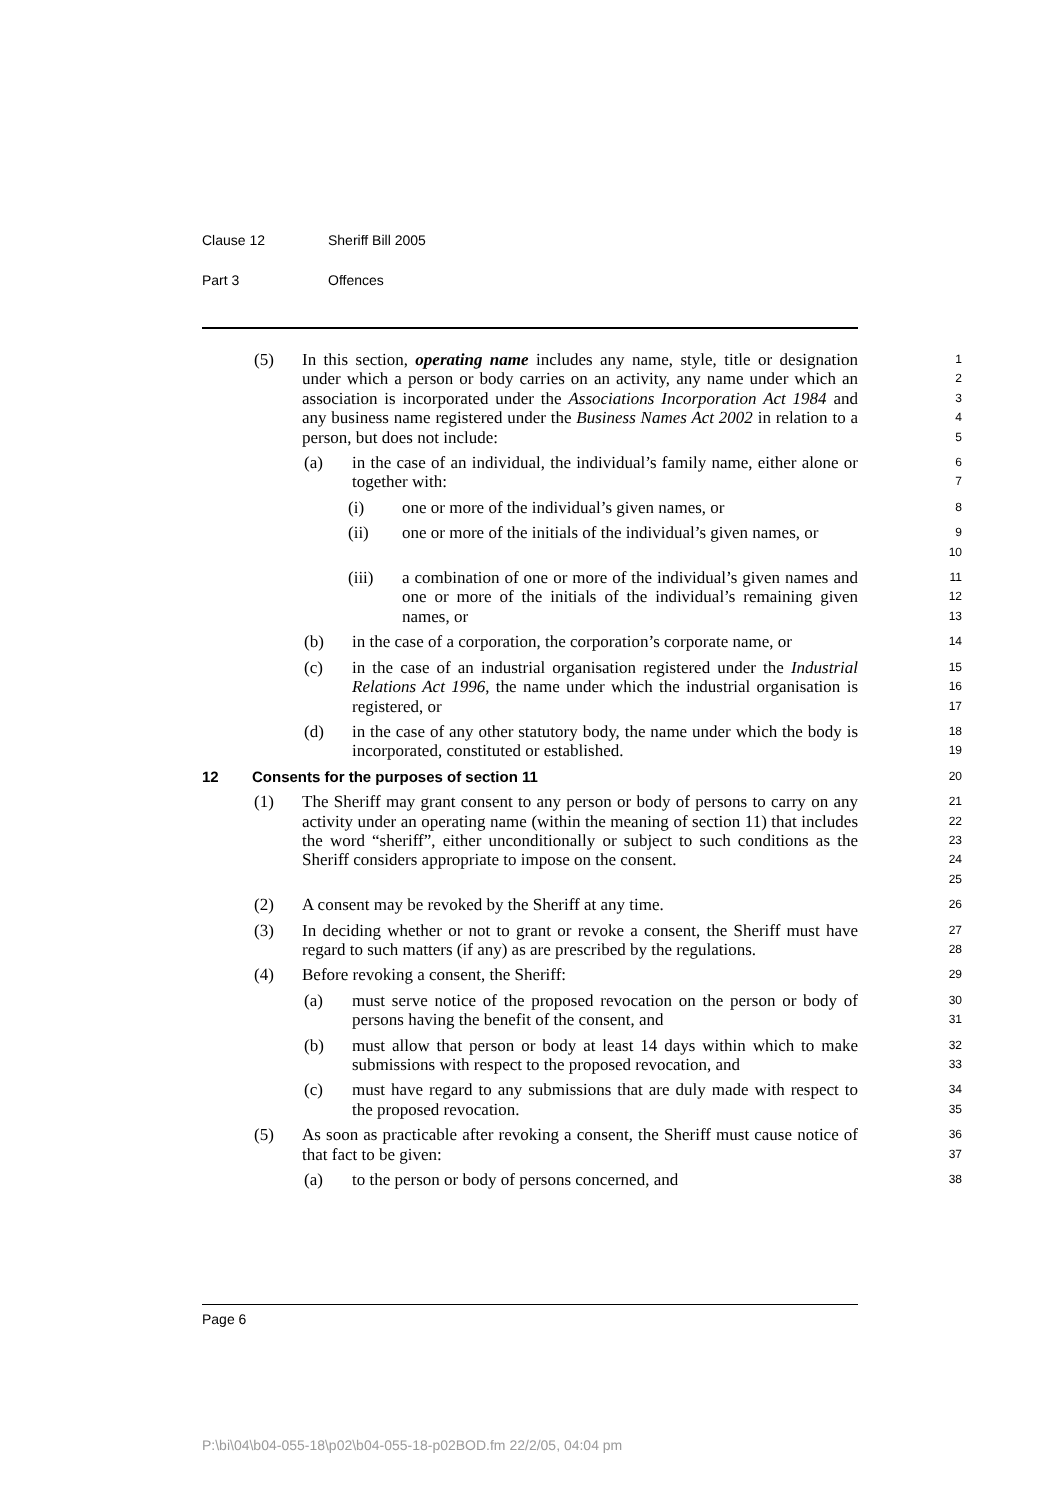Clause 12 Sheriff Bill 2005
Part 3 Offences
(5) In this section, operating name includes any name, style, title or designation under which a person or body carries on an activity, any name under which an association is incorporated under the Associations Incorporation Act 1984 and any business name registered under the Business Names Act 2002 in relation to a person, but does not include:
1
2
3
4
5
(a) in the case of an individual, the individual’s family name, either alone or together with:
6
7
(i) one or more of the individual’s given names, or
8
(ii) one or more of the initials of the individual’s given names, or
9
10
(iii) a combination of one or more of the individual’s given names and one or more of the initials of the individual’s remaining given names, or
11
12
13
(b) in the case of a corporation, the corporation’s corporate name, or
14
(c) in the case of an industrial organisation registered under the Industrial Relations Act 1996, the name under which the industrial organisation is registered, or
15
16
17
(d) in the case of any other statutory body, the name under which the body is incorporated, constituted or established.
18
19
12 Consents for the purposes of section 11
20
(1) The Sheriff may grant consent to any person or body of persons to carry on any activity under an operating name (within the meaning of section 11) that includes the word “sheriff”, either unconditionally or subject to such conditions as the Sheriff considers appropriate to impose on the consent.
21
22
23
24
25
(2) A consent may be revoked by the Sheriff at any time.
26
(3) In deciding whether or not to grant or revoke a consent, the Sheriff must have regard to such matters (if any) as are prescribed by the regulations.
27
28
(4) Before revoking a consent, the Sheriff:
29
(a) must serve notice of the proposed revocation on the person or body of persons having the benefit of the consent, and
30
31
(b) must allow that person or body at least 14 days within which to make submissions with respect to the proposed revocation, and
32
33
(c) must have regard to any submissions that are duly made with respect to the proposed revocation.
34
35
(5) As soon as practicable after revoking a consent, the Sheriff must cause notice of that fact to be given:
36
37
(a) to the person or body of persons concerned, and
38
Page 6
P:\bi\04\b04-055-18\p02\b04-055-18-p02BOD.fm 22/2/05, 04:04 pm